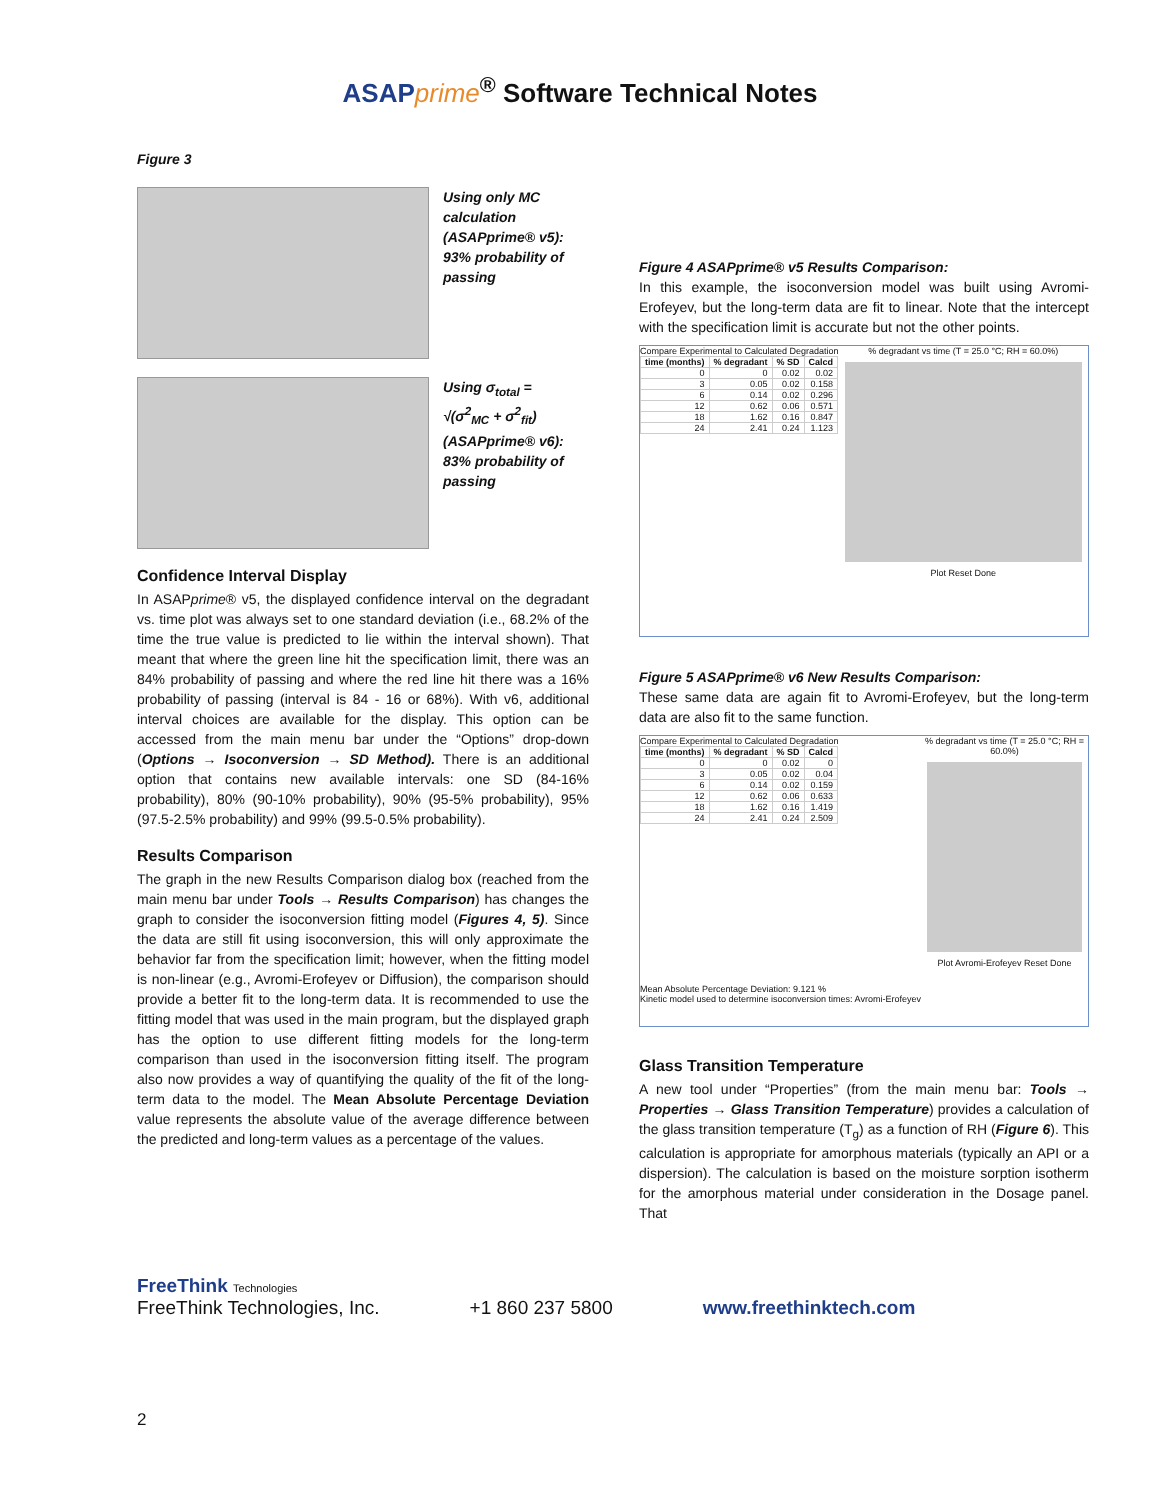ASAP prime<sup>®</sup> Software Technical Notes
Figure 3
Using only MC calculation (ASAPprime® v5): 93% probability of passing
Using σ<sub>total</sub> = √(σ<sup>2</sup><sub>MC</sub> + σ<sup>2</sup><sub>fit</sub>) (ASAPprime® v6): 83% probability of passing
Confidence Interval Display
In ASAPprime® v5, the displayed confidence interval on the degradant vs. time plot was always set to one standard deviation (i.e., 68.2% of the time the true value is predicted to lie within the interval shown). That meant that where the green line hit the specification limit, there was an 84% probability of passing and where the red line hit there was a 16% probability of passing (interval is 84 - 16 or 68%). With v6, additional interval choices are available for the display. This option can be accessed from the main menu bar under the “Options” drop-down (Options → Isoconversion → SD Method). There is an additional option that contains new available intervals: one SD (84-16% probability), 80% (90-10% probability), 90% (95-5% probability), 95% (97.5-2.5% probability) and 99% (99.5-0.5% probability).
Results Comparison
The graph in the new Results Comparison dialog box (reached from the main menu bar under Tools → Results Comparison) has changes the graph to consider the isoconversion fitting model (Figures 4, 5). Since the data are still fit using isoconversion, this will only approximate the behavior far from the specification limit; however, when the fitting model is non-linear (e.g., Avromi-Erofeyev or Diffusion), the comparison should provide a better fit to the long-term data. It is recommended to use the fitting model that was used in the main program, but the displayed graph has the option to use different fitting models for the long-term comparison than used in the isoconversion fitting itself. The program also now provides a way of quantifying the quality of the fit of the long-term data to the model. The Mean Absolute Percentage Deviation value represents the absolute value of the average difference between the predicted and long-term values as a percentage of the values.
Figure 4 ASAPprime® v5 Results Comparison:
In this example, the isoconversion model was built using Avromi-Erofeyev, but the long-term data are fit to linear. Note that the intercept with the specification limit is accurate but not the other points.
Compare Experimental to Calculated Degradation
| time (months) | % degradant | % SD | Calcd |
| --- | --- | --- | --- |
| 0 | 0 | 0.02 | 0.02 |
| 3 | 0.05 | 0.02 | 0.158 |
| 6 | 0.14 | 0.02 | 0.296 |
| 12 | 0.62 | 0.06 | 0.571 |
| 18 | 1.62 | 0.16 | 0.847 |
| 24 | 2.41 | 0.24 | 1.123 |
% degradant vs time (T = 25.0 °C; RH = 60.0%)
Plot Reset Done
Figure 5 ASAPprime® v6 New Results Comparison:
These same data are again fit to Avromi-Erofeyev, but the long-term data are also fit to the same function.
Compare Experimental to Calculated Degradation
| time (months) | % degradant | % SD | Calcd |
| --- | --- | --- | --- |
| 0 | 0 | 0.02 | 0 |
| 3 | 0.05 | 0.02 | 0.04 |
| 6 | 0.14 | 0.02 | 0.159 |
| 12 | 0.62 | 0.06 | 0.633 |
| 18 | 1.62 | 0.16 | 1.419 |
| 24 | 2.41 | 0.24 | 2.509 |
Mean Absolute Percentage Deviation: 9.121 %
Kinetic model used to determine isoconversion times: Avromi-Erofeyev
% degradant vs time (T = 25.0 °C; RH = 60.0%)
Plot Avromi-Erofeyev Reset Done
Glass Transition Temperature
A new tool under “Properties” (from the main menu bar: Tools → Properties → Glass Transition Temperature) provides a calculation of the glass transition temperature (T<sub>g</sub>) as a function of RH (Figure 6). This calculation is appropriate for amorphous materials (typically an API or a dispersion). The calculation is based on the moisture sorption isotherm for the amorphous material under consideration in the Dosage panel. That
FreeThink Technologies
FreeThink Technologies, Inc.
+1 860 237 5800
www.freethinktech.com
2